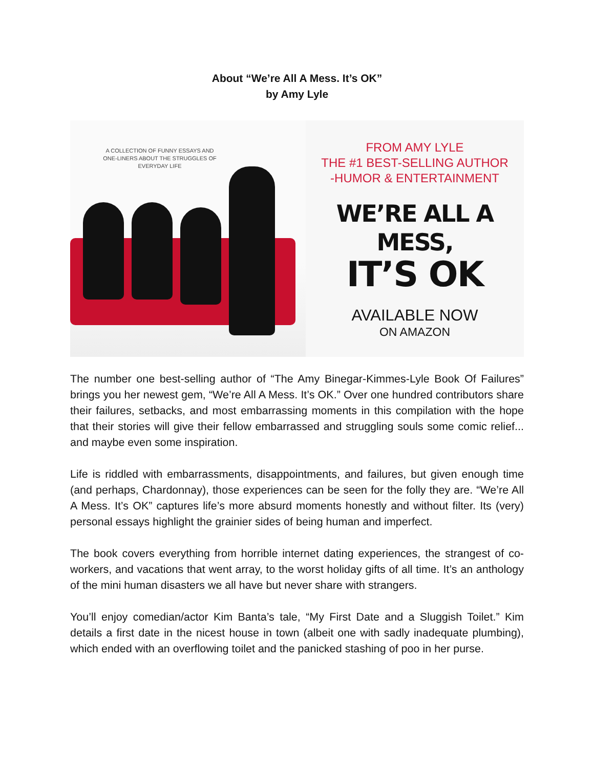About “We’re All A Mess. It’s OK”
by Amy Lyle
A COLLECTION OF FUNNY ESSAYS AND ONE-LINERS ABOUT THE STRUGGLES OF EVERYDAY LIFE
FROM AMY LYLE
THE #1 BEST-SELLING AUTHOR
-HUMOR & ENTERTAINMENT
WE’RE ALL A MESS,
IT’S OK
AVAILABLE NOW
ON AMAZON
The number one best-selling author of “The Amy Binegar-Kimmes-Lyle Book Of Failures” brings you her newest gem, “We’re All A Mess. It’s OK.” Over one hundred contributors share their failures, setbacks, and most embarrassing moments in this compilation with the hope that their stories will give their fellow embarrassed and struggling souls some comic relief... and maybe even some inspiration.
Life is riddled with embarrassments, disappointments, and failures, but given enough time (and perhaps, Chardonnay), those experiences can be seen for the folly they are. “We’re All A Mess. It’s OK” captures life’s more absurd moments honestly and without filter. Its (very) personal essays highlight the grainier sides of being human and imperfect.
The book covers everything from horrible internet dating experiences, the strangest of co-workers, and vacations that went array, to the worst holiday gifts of all time. It’s an anthology of the mini human disasters we all have but never share with strangers.
You’ll enjoy comedian/actor Kim Banta’s tale, “My First Date and a Sluggish Toilet.” Kim details a first date in the nicest house in town (albeit one with sadly inadequate plumbing), which ended with an overflowing toilet and the panicked stashing of poo in her purse.